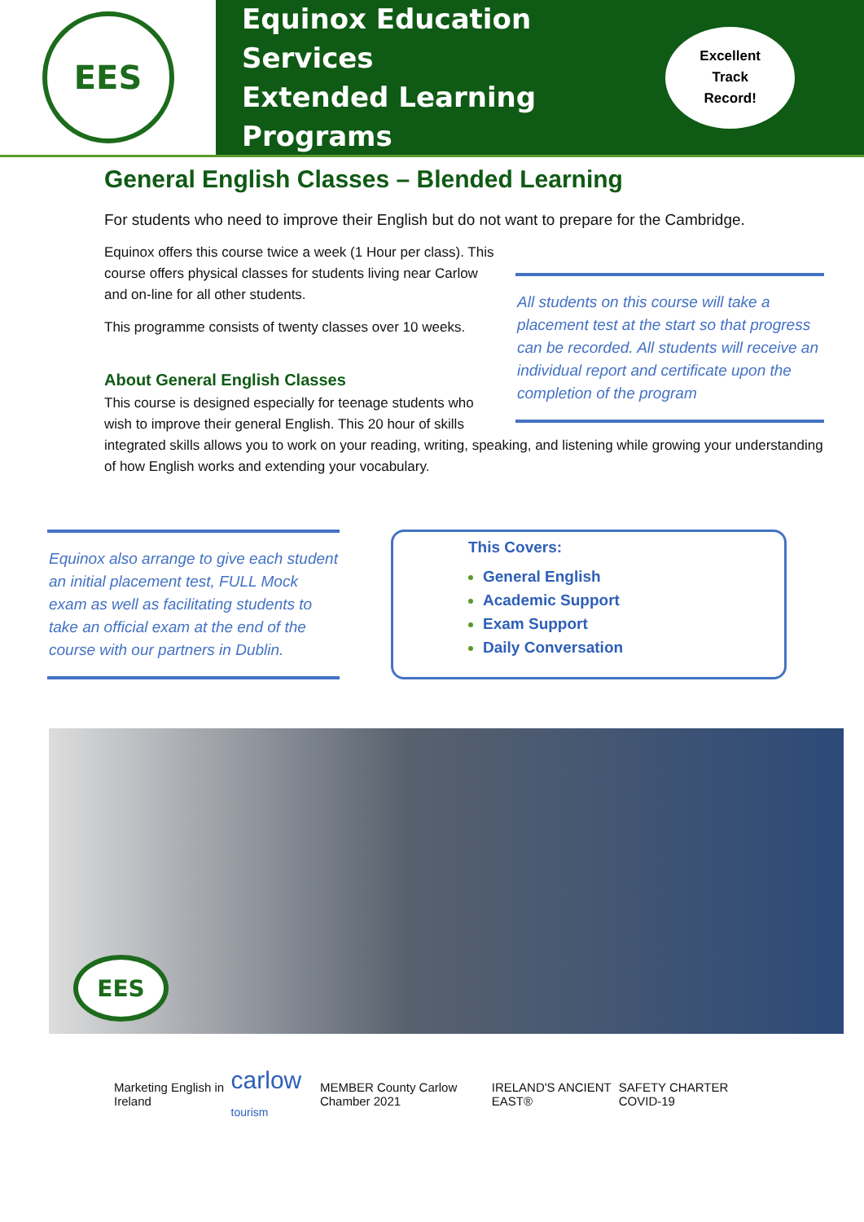EES
Equinox Education Services
Extended Learning Programs
Excellent
Track
Record!
General English Classes – Blended Learning
For students who need to improve their English but do not want to prepare for the Cambridge.
All students on this course will take a placement test at the start so that progress can be recorded. All students will receive an individual report and certificate upon the completion of the program
Equinox offers this course twice a week (1 Hour per class). This course offers physical classes for students living near Carlow and on-line for all other students.
This programme consists of twenty classes over 10 weeks.
About General English Classes
This course is designed especially for teenage students who wish to improve their general English. This 20 hour of skills integrated skills allows you to work on your reading, writing, speaking, and listening while growing your understanding of how English works and extending your vocabulary.
Equinox also arrange to give each student an initial placement test, FULL Mock exam as well as facilitating students to take an official exam at the end of the course with our partners in Dublin.
This Covers:
General English
Academic Support
Exam Support
Daily Conversation
EES
Marketing English in Ireland carlow tourism MEMBER County Carlow Chamber 2021 IRELAND'S ANCIENT EAST® SAFETY CHARTER COVID-19